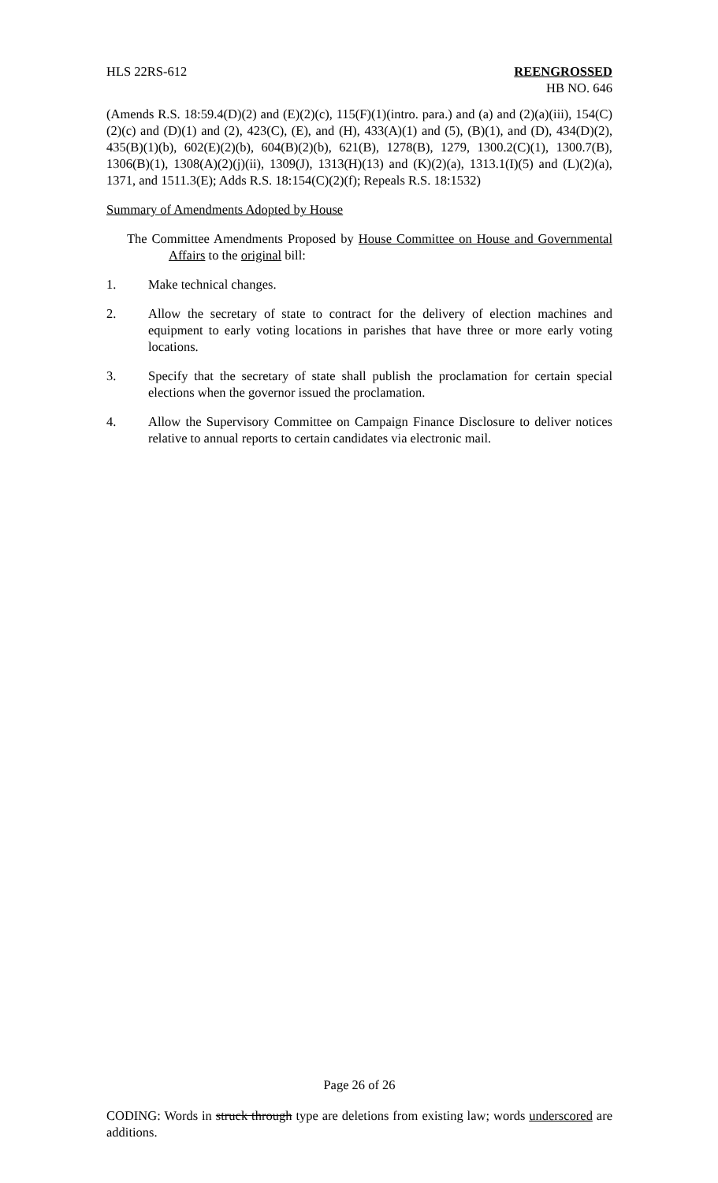HLS 22RS-612 REENGROSSED
HB NO. 646
(Amends R.S. 18:59.4(D)(2) and (E)(2)(c), 115(F)(1)(intro. para.) and (a) and (2)(a)(iii), 154(C)(2)(c) and (D)(1) and (2), 423(C), (E), and (H), 433(A)(1) and (5), (B)(1), and (D), 434(D)(2), 435(B)(1)(b), 602(E)(2)(b), 604(B)(2)(b), 621(B), 1278(B), 1279, 1300.2(C)(1), 1300.7(B), 1306(B)(1), 1308(A)(2)(j)(ii), 1309(J), 1313(H)(13) and (K)(2)(a), 1313.1(I)(5) and (L)(2)(a), 1371, and 1511.3(E); Adds R.S. 18:154(C)(2)(f); Repeals R.S. 18:1532)
Summary of Amendments Adopted by House
The Committee Amendments Proposed by House Committee on House and Governmental Affairs to the original bill:
1. Make technical changes.
2. Allow the secretary of state to contract for the delivery of election machines and equipment to early voting locations in parishes that have three or more early voting locations.
3. Specify that the secretary of state shall publish the proclamation for certain special elections when the governor issued the proclamation.
4. Allow the Supervisory Committee on Campaign Finance Disclosure to deliver notices relative to annual reports to certain candidates via electronic mail.
Page 26 of 26
CODING: Words in struck through type are deletions from existing law; words underscored are additions.